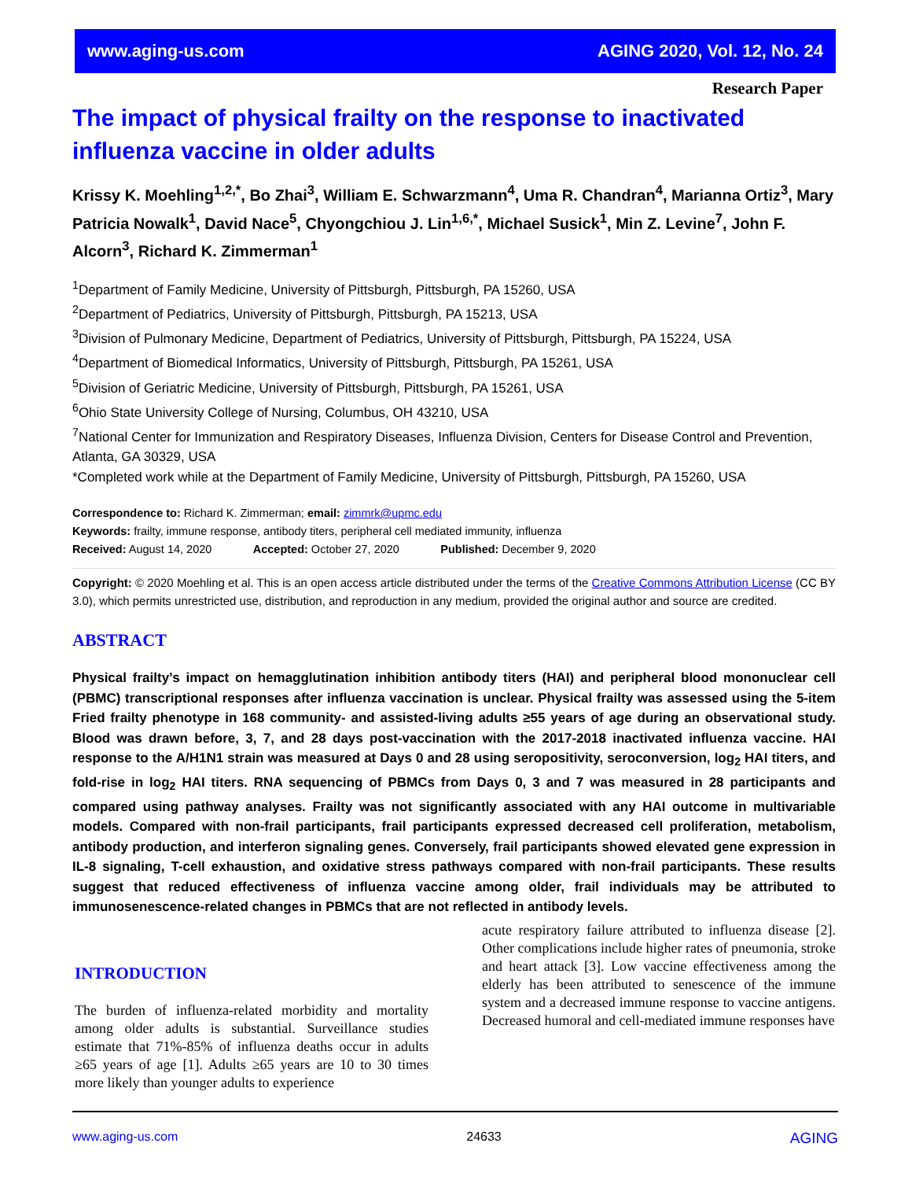www.aging-us.com AGING 2020, Vol. 12, No. 24
Research Paper
The impact of physical frailty on the response to inactivated influenza vaccine in older adults
Krissy K. Moehling<sup>1,2,*</sup>, Bo Zhai<sup>3</sup>, William E. Schwarzmann<sup>4</sup>, Uma R. Chandran<sup>4</sup>, Marianna Ortiz<sup>3</sup>, Mary Patricia Nowalk<sup>1</sup>, David Nace<sup>5</sup>, Chyongchiou J. Lin<sup>1,6,*</sup>, Michael Susick<sup>1</sup>, Min Z. Levine<sup>7</sup>, John F. Alcorn<sup>3</sup>, Richard K. Zimmerman<sup>1</sup>
<sup>1</sup> Department of Family Medicine, University of Pittsburgh, Pittsburgh, PA 15260, USA
<sup>2</sup> Department of Pediatrics, University of Pittsburgh, Pittsburgh, PA 15213, USA
<sup>3</sup> Division of Pulmonary Medicine, Department of Pediatrics, University of Pittsburgh, Pittsburgh, PA 15224, USA
<sup>4</sup> Department of Biomedical Informatics, University of Pittsburgh, Pittsburgh, PA 15261, USA
<sup>5</sup> Division of Geriatric Medicine, University of Pittsburgh, Pittsburgh, PA 15261, USA
<sup>6</sup> Ohio State University College of Nursing, Columbus, OH 43210, USA
<sup>7</sup> National Center for Immunization and Respiratory Diseases, Influenza Division, Centers for Disease Control and Prevention, Atlanta, GA 30329, USA
*Completed work while at the Department of Family Medicine, University of Pittsburgh, Pittsburgh, PA 15260, USA
Correspondence to: Richard K. Zimmerman; email: zimmrk@upmc.edu
Keywords: frailty, immune response, antibody titers, peripheral cell mediated immunity, influenza
Received: August 14, 2020 Accepted: October 27, 2020 Published: December 9, 2020
Copyright: © 2020 Moehling et al. This is an open access article distributed under the terms of the Creative Commons Attribution License (CC BY 3.0), which permits unrestricted use, distribution, and reproduction in any medium, provided the original author and source are credited.
ABSTRACT
Physical frailty’s impact on hemagglutination inhibition antibody titers (HAI) and peripheral blood mononuclear cell (PBMC) transcriptional responses after influenza vaccination is unclear. Physical frailty was assessed using the 5-item Fried frailty phenotype in 168 community- and assisted-living adults ≥55 years of age during an observational study. Blood was drawn before, 3, 7, and 28 days post-vaccination with the 2017-2018 inactivated influenza vaccine. HAI response to the A/H1N1 strain was measured at Days 0 and 28 using seropositivity, seroconversion, log<sub>2</sub> HAI titers, and fold-rise in log<sub>2</sub> HAI titers. RNA sequencing of PBMCs from Days 0, 3 and 7 was measured in 28 participants and compared using pathway analyses. Frailty was not significantly associated with any HAI outcome in multivariable models. Compared with non-frail participants, frail participants expressed decreased cell proliferation, metabolism, antibody production, and interferon signaling genes. Conversely, frail participants showed elevated gene expression in IL-8 signaling, T-cell exhaustion, and oxidative stress pathways compared with non-frail participants. These results suggest that reduced effectiveness of influenza vaccine among older, frail individuals may be attributed to immunosenescence-related changes in PBMCs that are not reflected in antibody levels.
INTRODUCTION
The burden of influenza-related morbidity and mortality among older adults is substantial. Surveillance studies estimate that 71%-85% of influenza deaths occur in adults ≥65 years of age [1]. Adults ≥65 years are 10 to 30 times more likely than younger adults to experience
acute respiratory failure attributed to influenza disease [2]. Other complications include higher rates of pneumonia, stroke and heart attack [3]. Low vaccine effectiveness among the elderly has been attributed to senescence of the immune system and a decreased immune response to vaccine antigens. Decreased humoral and cell-mediated immune responses have
www.aging-us.com 24633 AGING